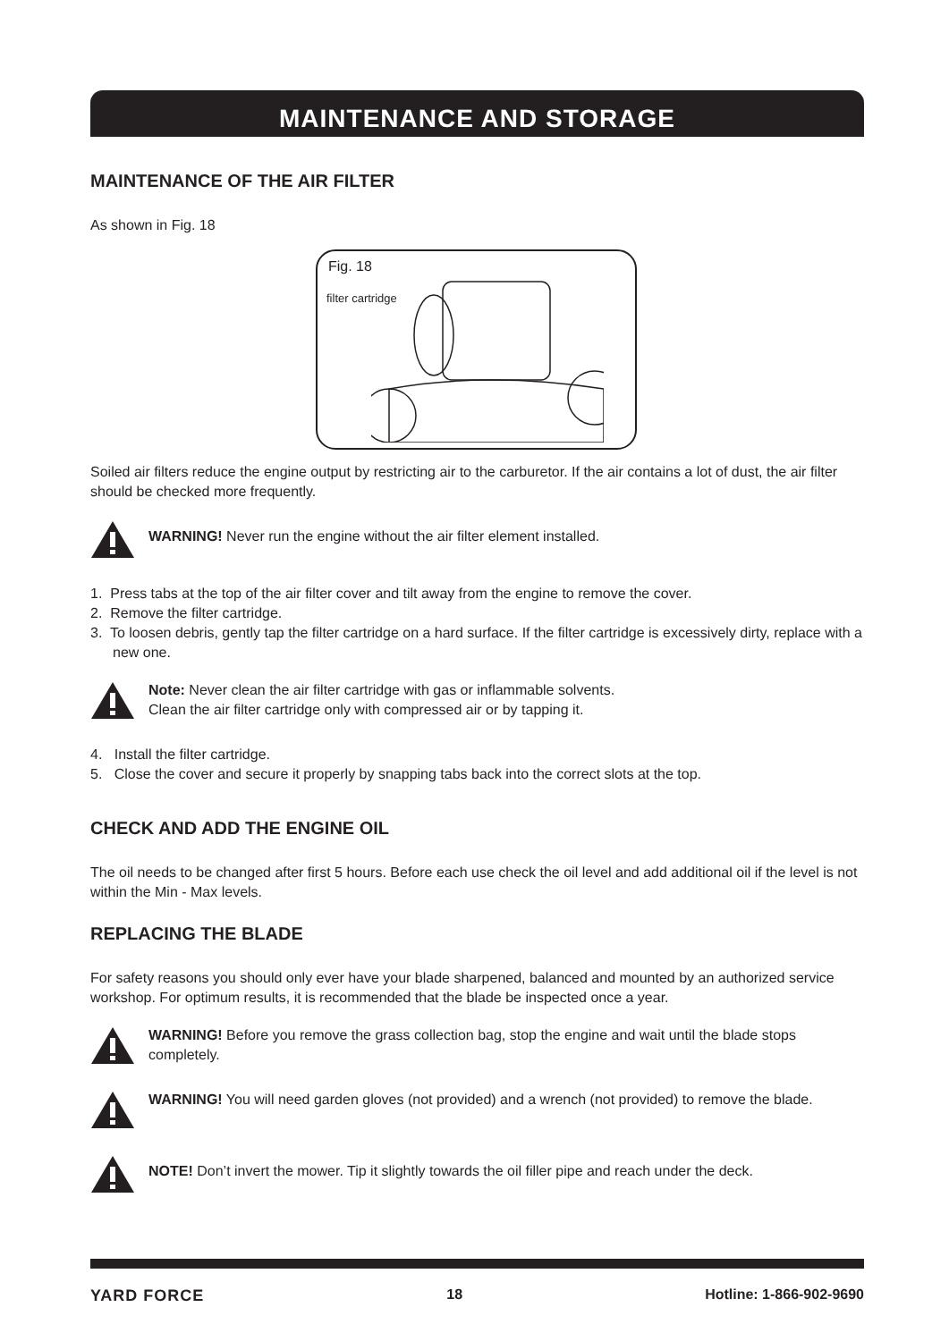MAINTENANCE AND STORAGE
MAINTENANCE OF THE AIR FILTER
As shown in Fig. 18
Fig. 18
filter cartridge
Soiled air filters reduce the engine output by restricting air to the carburetor. If the air contains a lot of dust, the air filter should be checked more frequently.
WARNING! Never run the engine without the air filter element installed.
1. Press tabs at the top of the air filter cover and tilt away from the engine to remove the cover.
2. Remove the filter cartridge.
3. To loosen debris, gently tap the filter cartridge on a hard surface. If the filter cartridge is excessively dirty, replace with a new one.
Note: Never clean the air filter cartridge with gas or inflammable solvents.
Clean the air filter cartridge only with compressed air or by tapping it.
4. Install the filter cartridge.
5. Close the cover and secure it properly by snapping tabs back into the correct slots at the top.
CHECK AND ADD THE ENGINE OIL
The oil needs to be changed after first 5 hours. Before each use check the oil level and add additional oil if the level is not within the Min - Max levels.
REPLACING THE BLADE
For safety reasons you should only ever have your blade sharpened, balanced and mounted by an authorized service workshop. For optimum results, it is recommended that the blade be inspected once a year.
WARNING! Before you remove the grass collection bag, stop the engine and wait until the blade stops completely.
WARNING! You will need garden gloves (not provided) and a wrench (not provided) to remove the blade.
NOTE! Don’t invert the mower. Tip it slightly towards the oil filler pipe and reach under the deck.
YARD FORCE 18 Hotline: 1-866-902-9690